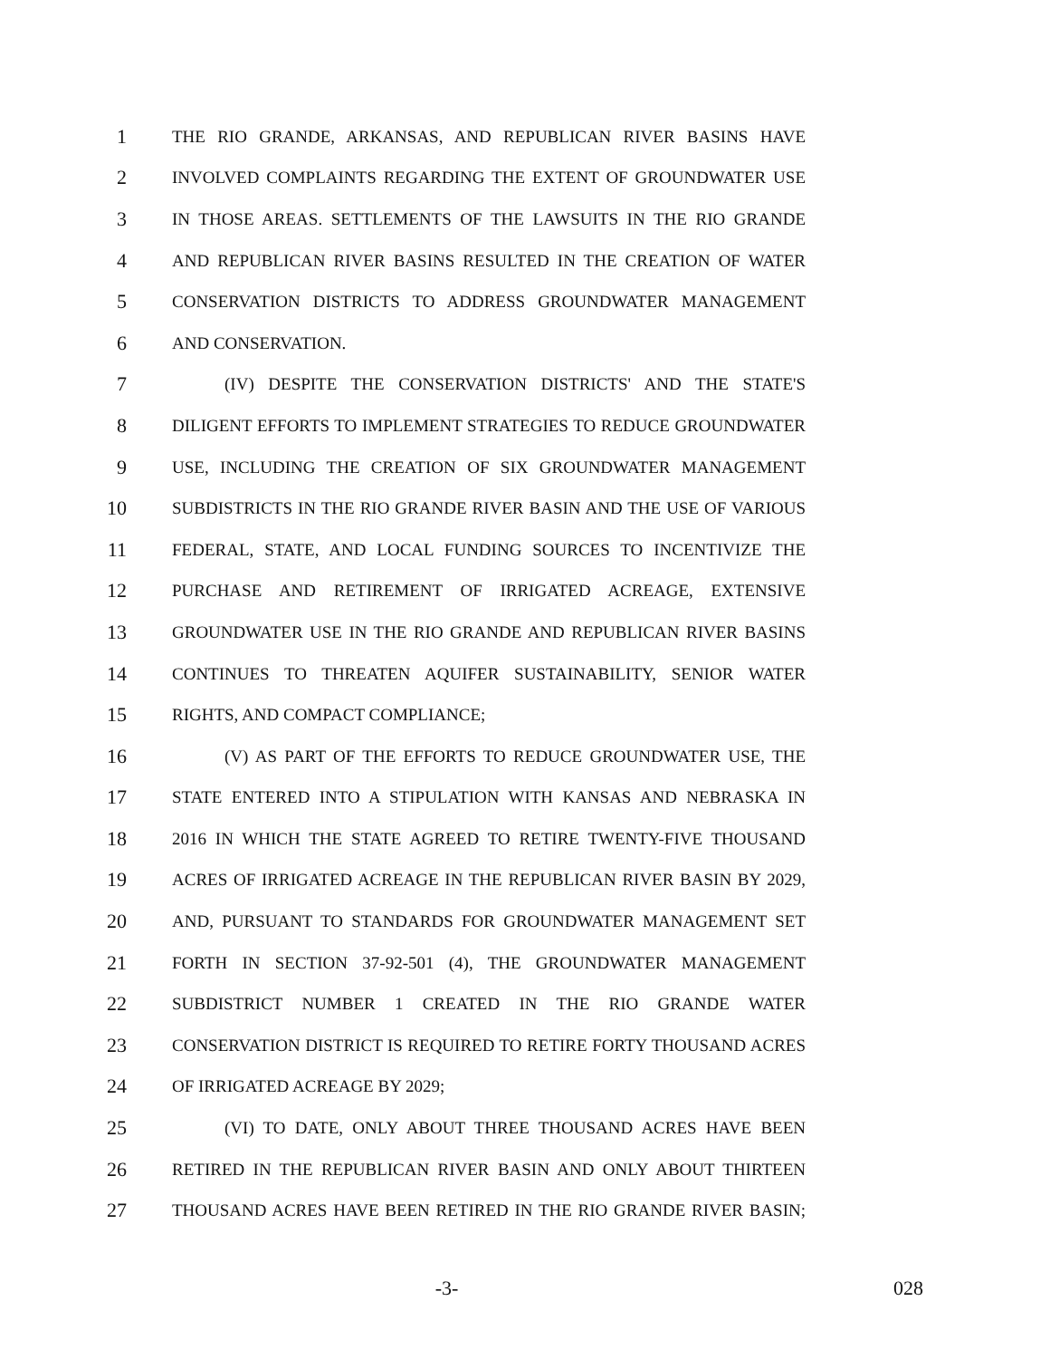1 THE RIO GRANDE, ARKANSAS, AND REPUBLICAN RIVER BASINS HAVE
2 INVOLVED COMPLAINTS REGARDING THE EXTENT OF GROUNDWATER USE
3 IN THOSE AREAS. SETTLEMENTS OF THE LAWSUITS IN THE RIO GRANDE
4 AND REPUBLICAN RIVER BASINS RESULTED IN THE CREATION OF WATER
5 CONSERVATION DISTRICTS TO ADDRESS GROUNDWATER MANAGEMENT
6 AND CONSERVATION.
7 (IV) DESPITE THE CONSERVATION DISTRICTS' AND THE STATE'S
8 DILIGENT EFFORTS TO IMPLEMENT STRATEGIES TO REDUCE GROUNDWATER
9 USE, INCLUDING THE CREATION OF SIX GROUNDWATER MANAGEMENT
10 SUBDISTRICTS IN THE RIO GRANDE RIVER BASIN AND THE USE OF VARIOUS
11 FEDERAL, STATE, AND LOCAL FUNDING SOURCES TO INCENTIVIZE THE
12 PURCHASE AND RETIREMENT OF IRRIGATED ACREAGE, EXTENSIVE
13 GROUNDWATER USE IN THE RIO GRANDE AND REPUBLICAN RIVER BASINS
14 CONTINUES TO THREATEN AQUIFER SUSTAINABILITY, SENIOR WATER
15 RIGHTS, AND COMPACT COMPLIANCE;
16 (V) AS PART OF THE EFFORTS TO REDUCE GROUNDWATER USE, THE
17 STATE ENTERED INTO A STIPULATION WITH KANSAS AND NEBRASKA IN
18 2016 IN WHICH THE STATE AGREED TO RETIRE TWENTY-FIVE THOUSAND
19 ACRES OF IRRIGATED ACREAGE IN THE REPUBLICAN RIVER BASIN BY 2029,
20 AND, PURSUANT TO STANDARDS FOR GROUNDWATER MANAGEMENT SET
21 FORTH IN SECTION 37-92-501 (4), THE GROUNDWATER MANAGEMENT
22 SUBDISTRICT NUMBER 1 CREATED IN THE RIO GRANDE WATER
23 CONSERVATION DISTRICT IS REQUIRED TO RETIRE FORTY THOUSAND ACRES
24 OF IRRIGATED ACREAGE BY 2029;
25 (VI) TO DATE, ONLY ABOUT THREE THOUSAND ACRES HAVE BEEN
26 RETIRED IN THE REPUBLICAN RIVER BASIN AND ONLY ABOUT THIRTEEN
27 THOUSAND ACRES HAVE BEEN RETIRED IN THE RIO GRANDE RIVER BASIN;
-3- 028